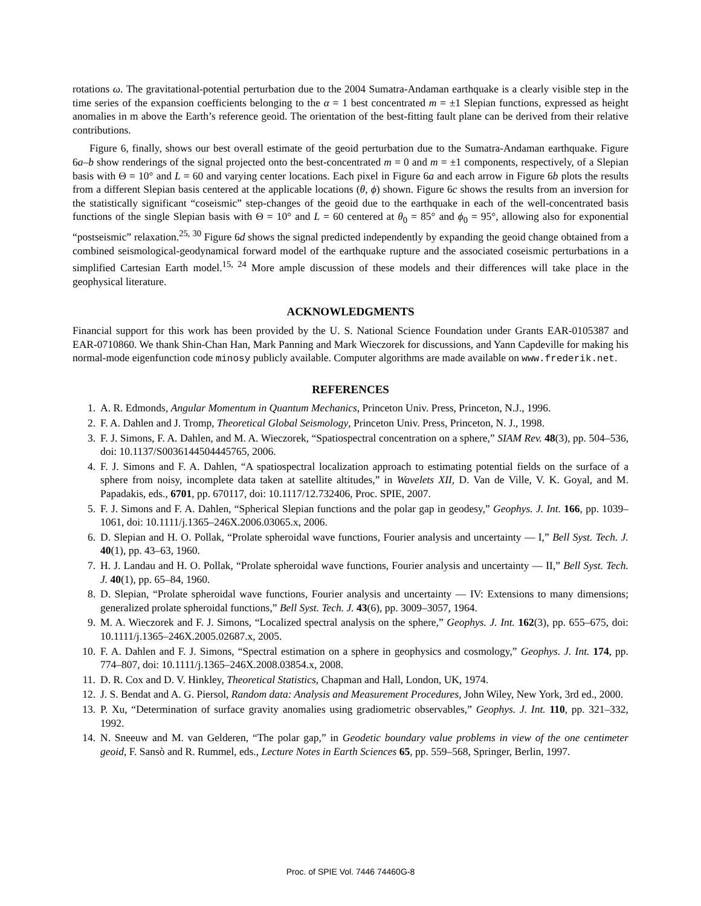rotations ω. The gravitational-potential perturbation due to the 2004 Sumatra-Andaman earthquake is a clearly visible step in the time series of the expansion coefficients belonging to the α = 1 best concentrated m = ±1 Slepian functions, expressed as height anomalies in m above the Earth’s reference geoid. The orientation of the best-fitting fault plane can be derived from their relative contributions.
Figure 6, finally, shows our best overall estimate of the geoid perturbation due to the Sumatra-Andaman earthquake. Figure 6a–b show renderings of the signal projected onto the best-concentrated m = 0 and m = ±1 components, respectively, of a Slepian basis with Θ = 10° and L = 60 and varying center locations. Each pixel in Figure 6a and each arrow in Figure 6b plots the results from a different Slepian basis centered at the applicable locations (θ, ϕ) shown. Figure 6c shows the results from an inversion for the statistically significant “coseismic” step-changes of the geoid due to the earthquake in each of the well-concentrated basis functions of the single Slepian basis with Θ = 10° and L = 60 centered at θ<sub>0</sub> = 85° and ϕ<sub>0</sub> = 95°, allowing also for exponential “postseismic” relaxation.<sup>25, 30</sup> Figure 6d shows the signal predicted independently by expanding the geoid change obtained from a combined seismological-geodynamical forward model of the earthquake rupture and the associated coseismic perturbations in a simplified Cartesian Earth model.<sup>15, 24</sup> More ample discussion of these models and their differences will take place in the geophysical literature.
ACKNOWLEDGMENTS
Financial support for this work has been provided by the U. S. National Science Foundation under Grants EAR-0105387 and EAR-0710860. We thank Shin-Chan Han, Mark Panning and Mark Wieczorek for discussions, and Yann Capdeville for making his normal-mode eigenfunction code minosy publicly available. Computer algorithms are made available on www.frederik.net.
REFERENCES
1. A. R. Edmonds, Angular Momentum in Quantum Mechanics, Princeton Univ. Press, Princeton, N.J., 1996.
2. F. A. Dahlen and J. Tromp, Theoretical Global Seismology, Princeton Univ. Press, Princeton, N. J., 1998.
3. F. J. Simons, F. A. Dahlen, and M. A. Wieczorek, “Spatiospectral concentration on a sphere,” SIAM Rev. 48(3), pp. 504–536, doi: 10.1137/S0036144504445765, 2006.
4. F. J. Simons and F. A. Dahlen, “A spatiospectral localization approach to estimating potential fields on the surface of a sphere from noisy, incomplete data taken at satellite altitudes,” in Wavelets XII, D. Van de Ville, V. K. Goyal, and M. Papadakis, eds., 6701, pp. 670117, doi: 10.1117/12.732406, Proc. SPIE, 2007.
5. F. J. Simons and F. A. Dahlen, “Spherical Slepian functions and the polar gap in geodesy,” Geophys. J. Int. 166, pp. 1039–1061, doi: 10.1111/j.1365–246X.2006.03065.x, 2006.
6. D. Slepian and H. O. Pollak, “Prolate spheroidal wave functions, Fourier analysis and uncertainty — I,” Bell Syst. Tech. J. 40(1), pp. 43–63, 1960.
7. H. J. Landau and H. O. Pollak, “Prolate spheroidal wave functions, Fourier analysis and uncertainty — II,” Bell Syst. Tech. J. 40(1), pp. 65–84, 1960.
8. D. Slepian, “Prolate spheroidal wave functions, Fourier analysis and uncertainty — IV: Extensions to many dimensions; generalized prolate spheroidal functions,” Bell Syst. Tech. J. 43(6), pp. 3009–3057, 1964.
9. M. A. Wieczorek and F. J. Simons, “Localized spectral analysis on the sphere,” Geophys. J. Int. 162(3), pp. 655–675, doi: 10.1111/j.1365–246X.2005.02687.x, 2005.
10. F. A. Dahlen and F. J. Simons, “Spectral estimation on a sphere in geophysics and cosmology,” Geophys. J. Int. 174, pp. 774–807, doi: 10.1111/j.1365–246X.2008.03854.x, 2008.
11. D. R. Cox and D. V. Hinkley, Theoretical Statistics, Chapman and Hall, London, UK, 1974.
12. J. S. Bendat and A. G. Piersol, Random data: Analysis and Measurement Procedures, John Wiley, New York, 3rd ed., 2000.
13. P. Xu, “Determination of surface gravity anomalies using gradiometric observables,” Geophys. J. Int. 110, pp. 321–332, 1992.
14. N. Sneeuw and M. van Gelderen, “The polar gap,” in Geodetic boundary value problems in view of the one centimeter geoid, F. Sansò and R. Rummel, eds., Lecture Notes in Earth Sciences 65, pp. 559–568, Springer, Berlin, 1997.
Proc. of SPIE Vol. 7446 74460G-8